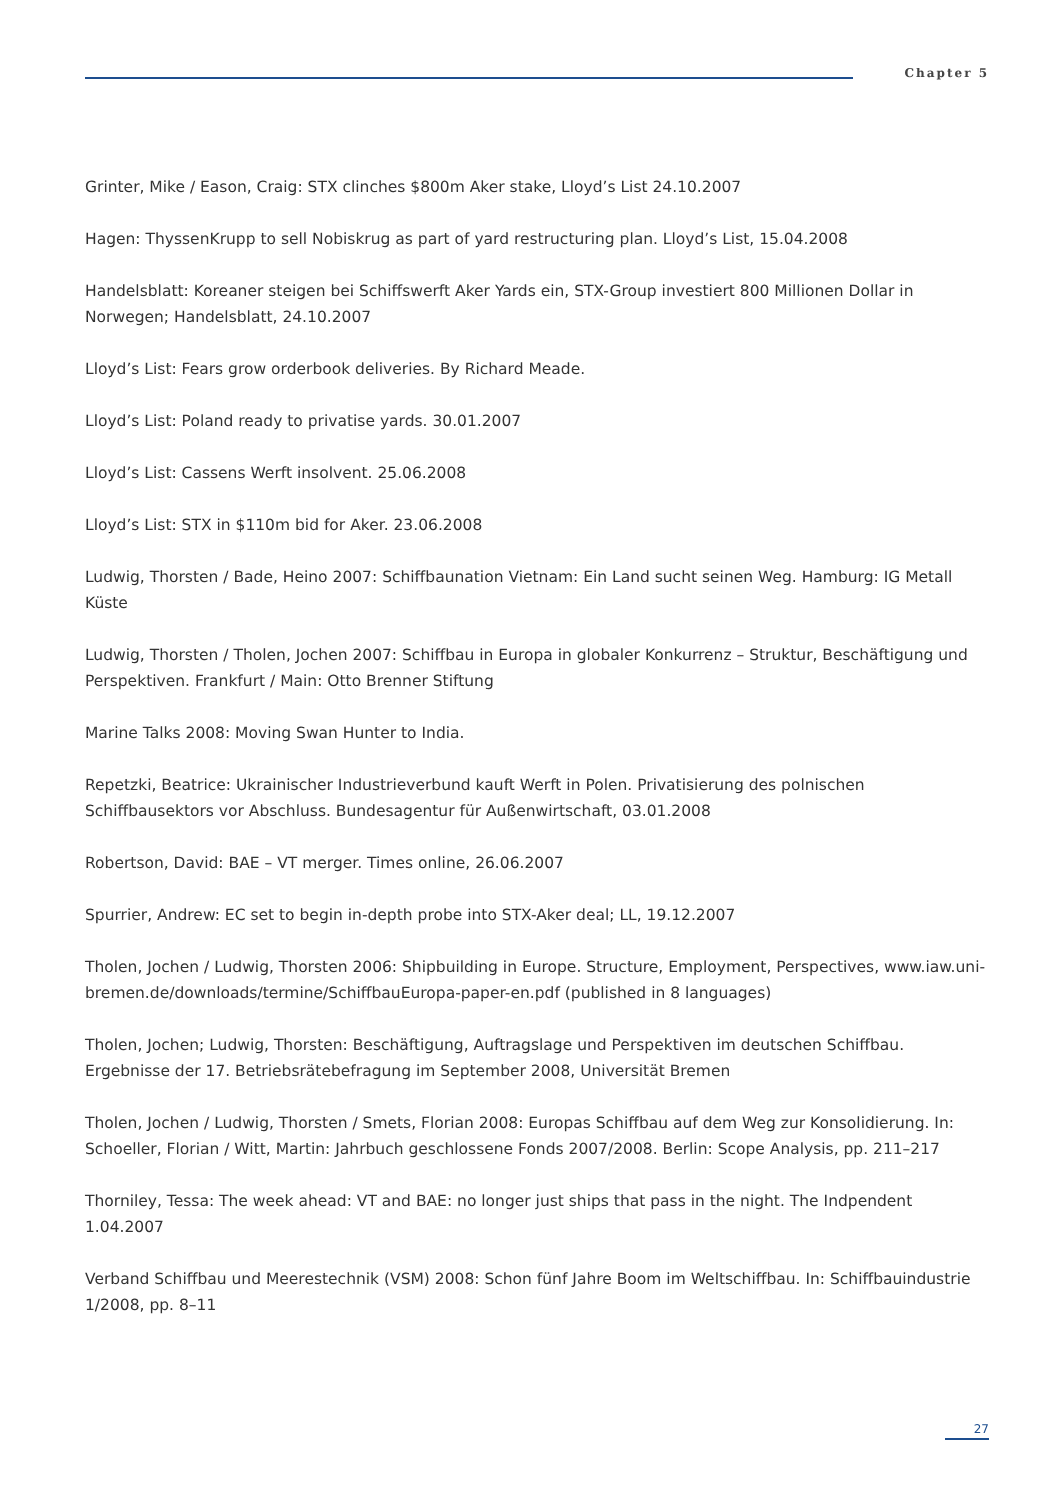Chapter 5
Grinter, Mike / Eason, Craig: STX clinches $800m Aker stake, Lloyd’s List 24.10.2007
Hagen: ThyssenKrupp to sell Nobiskrug as part of yard restructuring plan. Lloyd’s List, 15.04.2008
Handelsblatt: Koreaner steigen bei Schiffswerft Aker Yards ein, STX-Group investiert 800 Millionen Dollar in Norwegen; Handelsblatt, 24.10.2007
Lloyd’s List: Fears grow orderbook deliveries. By Richard Meade.
Lloyd’s List: Poland ready to privatise yards. 30.01.2007
Lloyd’s List: Cassens Werft insolvent. 25.06.2008
Lloyd’s List: STX in $110m bid for Aker. 23.06.2008
Ludwig, Thorsten / Bade, Heino 2007: Schiffbaunation Vietnam: Ein Land sucht seinen Weg. Hamburg: IG Metall Küste
Ludwig, Thorsten / Tholen, Jochen 2007: Schiffbau in Europa in globaler Konkurrenz – Struktur, Beschäftigung und Perspektiven. Frankfurt / Main: Otto Brenner Stiftung
Marine Talks 2008: Moving Swan Hunter to India.
Repetzki, Beatrice: Ukrainischer Industrieverbund kauft Werft in Polen. Privatisierung des polnischen Schiffbausektors vor Abschluss. Bundesagentur für Außenwirtschaft, 03.01.2008
Robertson, David: BAE – VT merger. Times online, 26.06.2007
Spurrier, Andrew: EC set to begin in-depth probe into STX-Aker deal; LL, 19.12.2007
Tholen, Jochen / Ludwig, Thorsten 2006: Shipbuilding in Europe. Structure, Employment, Perspectives, www.iaw.uni-bremen.de/downloads/termine/SchiffbauEuropa-paper-en.pdf (published in 8 languages)
Tholen, Jochen; Ludwig, Thorsten: Beschäftigung, Auftragslage und Perspektiven im deutschen Schiffbau. Ergebnisse der 17. Betriebsrätebefragung im September 2008, Universität Bremen
Tholen, Jochen / Ludwig, Thorsten / Smets, Florian 2008: Europas Schiffbau auf dem Weg zur Konsolidierung. In: Schoeller, Florian / Witt, Martin: Jahrbuch geschlossene Fonds 2007/2008. Berlin: Scope Analysis, pp. 211–217
Thorniley, Tessa: The week ahead: VT and BAE: no longer just ships that pass in the night. The Indpendent 1.04.2007
Verband Schiffbau und Meerestechnik (VSM) 2008: Schon fünf Jahre Boom im Weltschiffbau. In: Schiffbauindustrie 1/2008, pp. 8–11
27